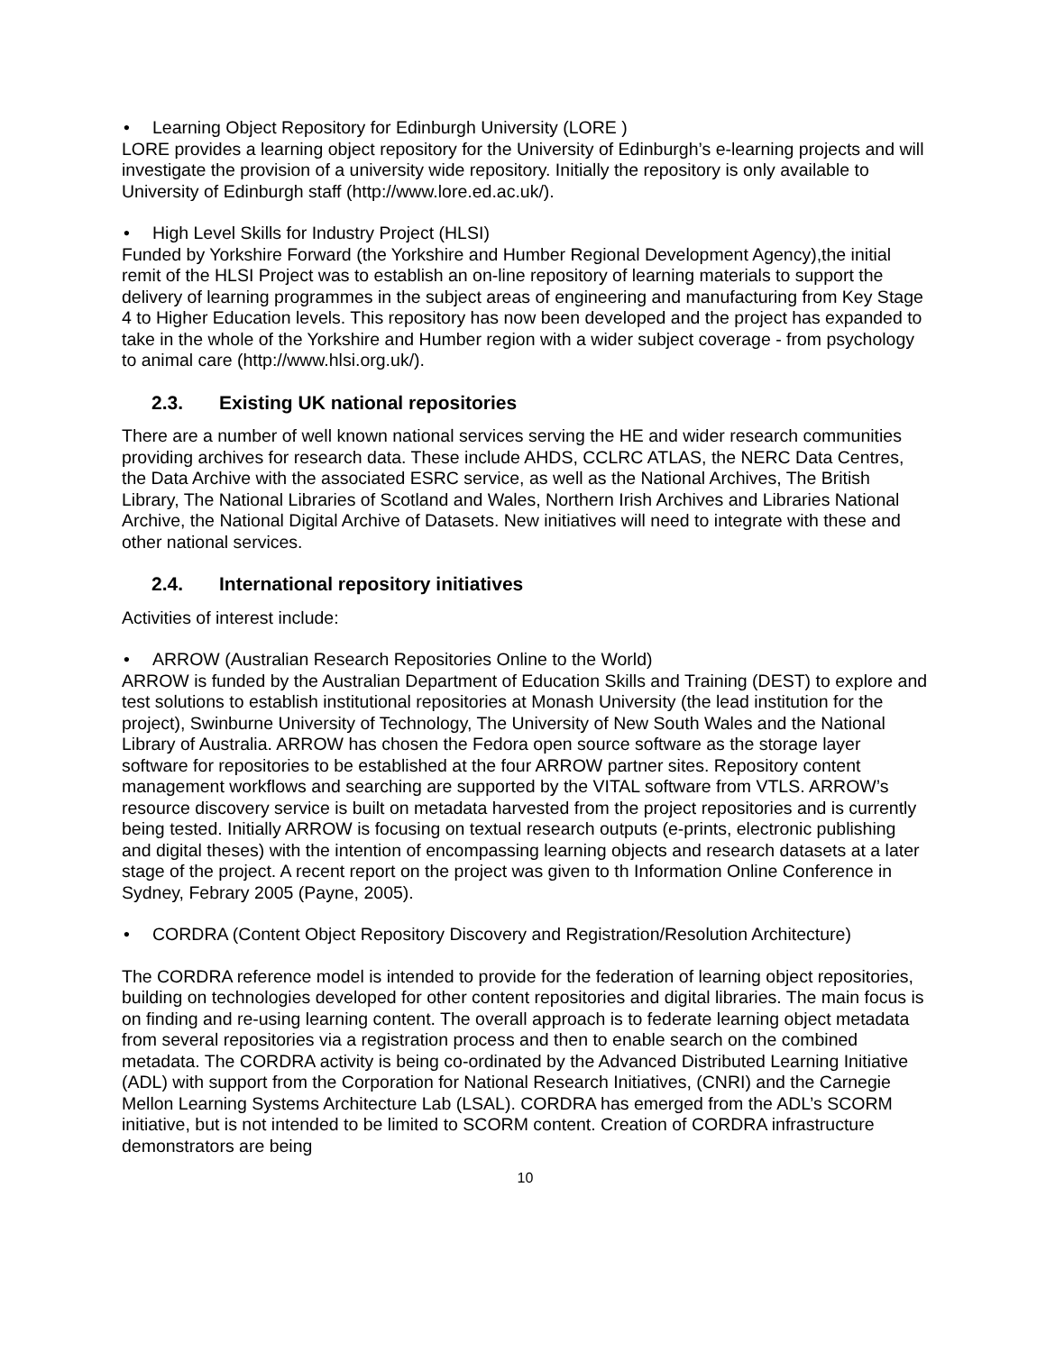• Learning Object Repository for Edinburgh University (LORE )
LORE provides a learning object repository for the University of Edinburgh’s e-learning projects and will investigate the provision of a university wide repository. Initially the repository is only available to University of Edinburgh staff (http://www.lore.ed.ac.uk/).
• High Level Skills for Industry Project (HLSI)
Funded by Yorkshire Forward (the Yorkshire and Humber Regional Development Agency),the initial remit of the HLSI Project was to establish an on-line repository of learning materials to support the delivery of learning programmes in the subject areas of engineering and manufacturing from Key Stage 4 to Higher Education levels. This repository has now been developed and the project has expanded to take in the whole of the Yorkshire and Humber region with a wider subject coverage - from psychology to animal care (http://www.hlsi.org.uk/).
2.3. Existing UK national repositories
There are a number of well known national services serving the HE and wider research communities providing archives for research data. These include AHDS, CCLRC ATLAS, the NERC Data Centres, the Data Archive with the associated ESRC service, as well as the National Archives, The British Library, The National Libraries of Scotland and Wales, Northern Irish Archives and Libraries National Archive, the National Digital Archive of Datasets. New initiatives will need to integrate with these and other national services.
2.4. International repository initiatives
Activities of interest include:
• ARROW (Australian Research Repositories Online to the World)
ARROW is funded by the Australian Department of Education Skills and Training (DEST) to explore and test solutions to establish institutional repositories at Monash University (the lead institution for the project), Swinburne University of Technology, The University of New South Wales and the National Library of Australia. ARROW has chosen the Fedora open source software as the storage layer software for repositories to be established at the four ARROW partner sites. Repository content management workflows and searching are supported by the VITAL software from VTLS. ARROW’s resource discovery service is built on metadata harvested from the project repositories and is currently being tested. Initially ARROW is focusing on textual research outputs (e-prints, electronic publishing and digital theses) with the intention of encompassing learning objects and research datasets at a later stage of the project. A recent report on the project was given to th Information Online Conference in Sydney, Febrary 2005 (Payne, 2005).
• CORDRA (Content Object Repository Discovery and Registration/Resolution Architecture)
The CORDRA reference model is intended to provide for the federation of learning object repositories, building on technologies developed for other content repositories and digital libraries. The main focus is on finding and re-using learning content. The overall approach is to federate learning object metadata from several repositories via a registration process and then to enable search on the combined metadata. The CORDRA activity is being co-ordinated by the Advanced Distributed Learning Initiative (ADL) with support from the Corporation for National Research Initiatives, (CNRI) and the Carnegie Mellon Learning Systems Architecture Lab (LSAL). CORDRA has emerged from the ADL’s SCORM initiative, but is not intended to be limited to SCORM content. Creation of CORDRA infrastructure demonstrators are being
10